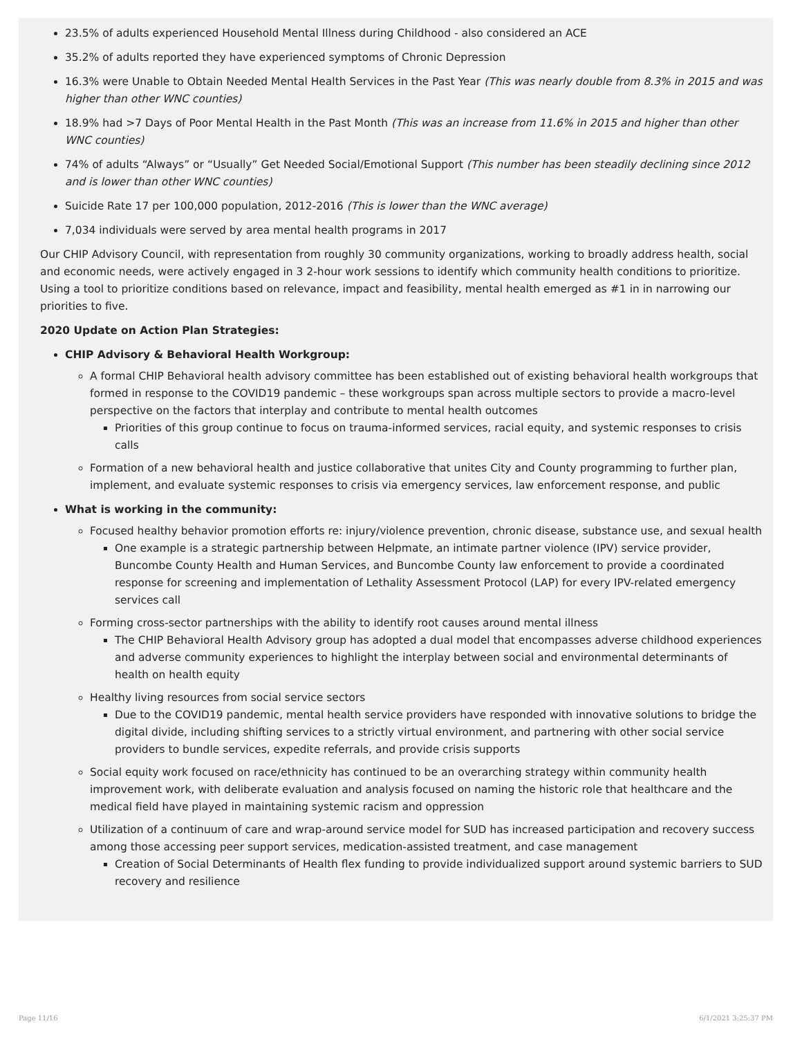23.5% of adults experienced Household Mental Illness during Childhood - also considered an ACE
35.2% of adults reported they have experienced symptoms of Chronic Depression
16.3% were Unable to Obtain Needed Mental Health Services in the Past Year (This was nearly double from 8.3% in 2015 and was higher than other WNC counties)
18.9% had >7 Days of Poor Mental Health in the Past Month (This was an increase from 11.6% in 2015 and higher than other WNC counties)
74% of adults “Always” or “Usually” Get Needed Social/Emotional Support (This number has been steadily declining since 2012 and is lower than other WNC counties)
Suicide Rate 17 per 100,000 population, 2012-2016 (This is lower than the WNC average)
7,034 individuals were served by area mental health programs in 2017
Our CHIP Advisory Council, with representation from roughly 30 community organizations, working to broadly address health, social and economic needs, were actively engaged in 3 2-hour work sessions to identify which community health conditions to prioritize. Using a tool to prioritize conditions based on relevance, impact and feasibility, mental health emerged as #1 in in narrowing our priorities to five.
2020 Update on Action Plan Strategies:
CHIP Advisory & Behavioral Health Workgroup:
A formal CHIP Behavioral health advisory committee has been established out of existing behavioral health workgroups that formed in response to the COVID19 pandemic – these workgroups span across multiple sectors to provide a macro-level perspective on the factors that interplay and contribute to mental health outcomes
Priorities of this group continue to focus on trauma-informed services, racial equity, and systemic responses to crisis calls
Formation of a new behavioral health and justice collaborative that unites City and County programming to further plan, implement, and evaluate systemic responses to crisis via emergency services, law enforcement response, and public
What is working in the community:
Focused healthy behavior promotion efforts re: injury/violence prevention, chronic disease, substance use, and sexual health
One example is a strategic partnership between Helpmate, an intimate partner violence (IPV) service provider, Buncombe County Health and Human Services, and Buncombe County law enforcement to provide a coordinated response for screening and implementation of Lethality Assessment Protocol (LAP) for every IPV-related emergency services call
Forming cross-sector partnerships with the ability to identify root causes around mental illness
The CHIP Behavioral Health Advisory group has adopted a dual model that encompasses adverse childhood experiences and adverse community experiences to highlight the interplay between social and environmental determinants of health on health equity
Healthy living resources from social service sectors
Due to the COVID19 pandemic, mental health service providers have responded with innovative solutions to bridge the digital divide, including shifting services to a strictly virtual environment, and partnering with other social service providers to bundle services, expedite referrals, and provide crisis supports
Social equity work focused on race/ethnicity has continued to be an overarching strategy within community health improvement work, with deliberate evaluation and analysis focused on naming the historic role that healthcare and the medical field have played in maintaining systemic racism and oppression
Utilization of a continuum of care and wrap-around service model for SUD has increased participation and recovery success among those accessing peer support services, medication-assisted treatment, and case management
Creation of Social Determinants of Health flex funding to provide individualized support around systemic barriers to SUD recovery and resilience
Page 11/16 6/1/2021 3:25:37 PM